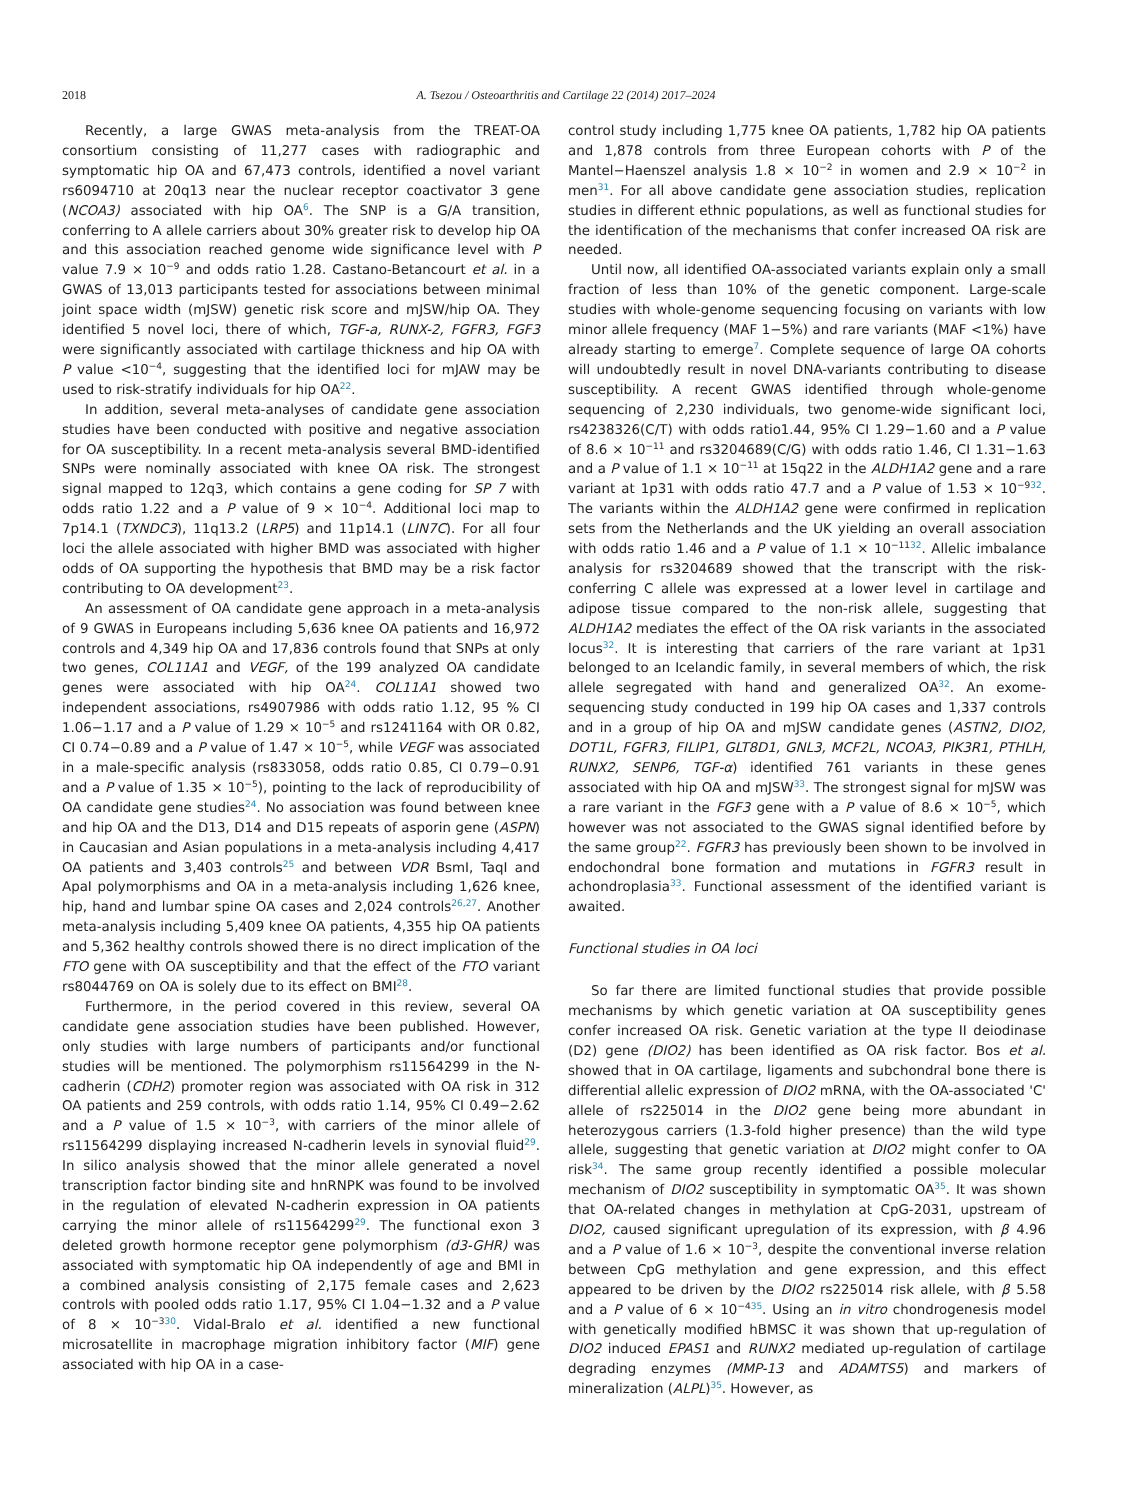2018 A. Tsezou / Osteoarthritis and Cartilage 22 (2014) 2017–2024
Recently, a large GWAS meta-analysis from the TREAT-OA consortium consisting of 11,277 cases with radiographic and symptomatic hip OA and 67,473 controls, identified a novel variant rs6094710 at 20q13 near the nuclear receptor coactivator 3 gene (NCOA3) associated with hip OA<sup>6</sup>. The SNP is a G/A transition, conferring to A allele carriers about 30% greater risk to develop hip OA and this association reached genome wide significance level with P value 7.9 × 10<sup>−9</sup> and odds ratio 1.28. Castano-Betancourt et al. in a GWAS of 13,013 participants tested for associations between minimal joint space width (mJSW) genetic risk score and mJSW/hip OA. They identified 5 novel loci, there of which, TGF-a, RUNX-2, FGFR3, FGF3 were significantly associated with cartilage thickness and hip OA with P value <10<sup>−4</sup>, suggesting that the identified loci for mJAW may be used to risk-stratify individuals for hip OA<sup>22</sup>.
In addition, several meta-analyses of candidate gene association studies have been conducted with positive and negative association for OA susceptibility. In a recent meta-analysis several BMD-identified SNPs were nominally associated with knee OA risk. The strongest signal mapped to 12q3, which contains a gene coding for SP 7 with odds ratio 1.22 and a P value of 9 × 10<sup>−4</sup>. Additional loci map to 7p14.1 (TXNDC3), 11q13.2 (LRP5) and 11p14.1 (LIN7C). For all four loci the allele associated with higher BMD was associated with higher odds of OA supporting the hypothesis that BMD may be a risk factor contributing to OA development<sup>23</sup>.
An assessment of OA candidate gene approach in a meta-analysis of 9 GWAS in Europeans including 5,636 knee OA patients and 16,972 controls and 4,349 hip OA and 17,836 controls found that SNPs at only two genes, COL11A1 and VEGF, of the 199 analyzed OA candidate genes were associated with hip OA<sup>24</sup>. COL11A1 showed two independent associations, rs4907986 with odds ratio 1.12, 95 % CI 1.06−1.17 and a P value of 1.29 × 10<sup>−5</sup> and rs1241164 with OR 0.82, CI 0.74−0.89 and a P value of 1.47 × 10<sup>−5</sup>, while VEGF was associated in a male-specific analysis (rs833058, odds ratio 0.85, CI 0.79−0.91 and a P value of 1.35 × 10<sup>−5</sup>), pointing to the lack of reproducibility of OA candidate gene studies<sup>24</sup>. No association was found between knee and hip OA and the D13, D14 and D15 repeats of asporin gene (ASPN) in Caucasian and Asian populations in a meta-analysis including 4,417 OA patients and 3,403 controls<sup>25</sup> and between VDR BsmI, TaqI and ApaI polymorphisms and OA in a meta-analysis including 1,626 knee, hip, hand and lumbar spine OA cases and 2,024 controls<sup>26,27</sup>. Another meta-analysis including 5,409 knee OA patients, 4,355 hip OA patients and 5,362 healthy controls showed there is no direct implication of the FTO gene with OA susceptibility and that the effect of the FTO variant rs8044769 on OA is solely due to its effect on BMI<sup>28</sup>.
Furthermore, in the period covered in this review, several OA candidate gene association studies have been published. However, only studies with large numbers of participants and/or functional studies will be mentioned. The polymorphism rs11564299 in the N-cadherin (CDH2) promoter region was associated with OA risk in 312 OA patients and 259 controls, with odds ratio 1.14, 95% CI 0.49−2.62 and a P value of 1.5 × 10<sup>−3</sup>, with carriers of the minor allele of rs11564299 displaying increased N-cadherin levels in synovial fluid<sup>29</sup>. In silico analysis showed that the minor allele generated a novel transcription factor binding site and hnRNPK was found to be involved in the regulation of elevated N-cadherin expression in OA patients carrying the minor allele of rs11564299<sup>29</sup>. The functional exon 3 deleted growth hormone receptor gene polymorphism (d3-GHR) was associated with symptomatic hip OA independently of age and BMI in a combined analysis consisting of 2,175 female cases and 2,623 controls with pooled odds ratio 1.17, 95% CI 1.04−1.32 and a P value of 8 × 10<sup>−3</sup><sup>30</sup>. Vidal-Bralo et al. identified a new functional microsatellite in macrophage migration inhibitory factor (MIF) gene associated with hip OA in a case-
control study including 1,775 knee OA patients, 1,782 hip OA patients and 1,878 controls from three European cohorts with P of the Mantel−Haenszel analysis 1.8 × 10<sup>−2</sup> in women and 2.9 × 10<sup>−2</sup> in men<sup>31</sup>. For all above candidate gene association studies, replication studies in different ethnic populations, as well as functional studies for the identification of the mechanisms that confer increased OA risk are needed.
Until now, all identified OA-associated variants explain only a small fraction of less than 10% of the genetic component. Large-scale studies with whole-genome sequencing focusing on variants with low minor allele frequency (MAF 1−5%) and rare variants (MAF <1%) have already starting to emerge<sup>7</sup>. Complete sequence of large OA cohorts will undoubtedly result in novel DNA-variants contributing to disease susceptibility. A recent GWAS identified through whole-genome sequencing of 2,230 individuals, two genome-wide significant loci, rs4238326(C/T) with odds ratio1.44, 95% CI 1.29−1.60 and a P value of 8.6 × 10<sup>−11</sup> and rs3204689(C/G) with odds ratio 1.46, CI 1.31−1.63 and a P value of 1.1 × 10<sup>−11</sup> at 15q22 in the ALDH1A2 gene and a rare variant at 1p31 with odds ratio 47.7 and a P value of 1.53 × 10<sup>−9</sup><sup>32</sup>. The variants within the ALDH1A2 gene were confirmed in replication sets from the Netherlands and the UK yielding an overall association with odds ratio 1.46 and a P value of 1.1 × 10<sup>−11</sup><sup>32</sup>. Allelic imbalance analysis for rs3204689 showed that the transcript with the risk-conferring C allele was expressed at a lower level in cartilage and adipose tissue compared to the non-risk allele, suggesting that ALDH1A2 mediates the effect of the OA risk variants in the associated locus<sup>32</sup>. It is interesting that carriers of the rare variant at 1p31 belonged to an Icelandic family, in several members of which, the risk allele segregated with hand and generalized OA<sup>32</sup>. An exome-sequencing study conducted in 199 hip OA cases and 1,337 controls and in a group of hip OA and mJSW candidate genes (ASTN2, DIO2, DOT1L, FGFR3, FILIP1, GLT8D1, GNL3, MCF2L, NCOA3, PIK3R1, PTHLH, RUNX2, SENP6, TGF-α) identified 761 variants in these genes associated with hip OA and mJSW<sup>33</sup>. The strongest signal for mJSW was a rare variant in the FGF3 gene with a P value of 8.6 × 10<sup>−5</sup>, which however was not associated to the GWAS signal identified before by the same group<sup>22</sup>. FGFR3 has previously been shown to be involved in endochondral bone formation and mutations in FGFR3 result in achondroplasia<sup>33</sup>. Functional assessment of the identified variant is awaited.
Functional studies in OA loci
So far there are limited functional studies that provide possible mechanisms by which genetic variation at OA susceptibility genes confer increased OA risk. Genetic variation at the type II deiodinase (D2) gene (DIO2) has been identified as OA risk factor. Bos et al. showed that in OA cartilage, ligaments and subchondral bone there is differential allelic expression of DIO2 mRNA, with the OA-associated 'C' allele of rs225014 in the DIO2 gene being more abundant in heterozygous carriers (1.3-fold higher presence) than the wild type allele, suggesting that genetic variation at DIO2 might confer to OA risk<sup>34</sup>. The same group recently identified a possible molecular mechanism of DIO2 susceptibility in symptomatic OA<sup>35</sup>. It was shown that OA-related changes in methylation at CpG-2031, upstream of DIO2, caused significant upregulation of its expression, with β 4.96 and a P value of 1.6 × 10<sup>−3</sup>, despite the conventional inverse relation between CpG methylation and gene expression, and this effect appeared to be driven by the DIO2 rs225014 risk allele, with β 5.58 and a P value of 6 × 10<sup>−4</sup><sup>35</sup>. Using an in vitro chondrogenesis model with genetically modified hBMSC it was shown that up-regulation of DIO2 induced EPAS1 and RUNX2 mediated up-regulation of cartilage degrading enzymes (MMP-13 and ADAMTS5) and markers of mineralization (ALPL)<sup>35</sup>. However, as